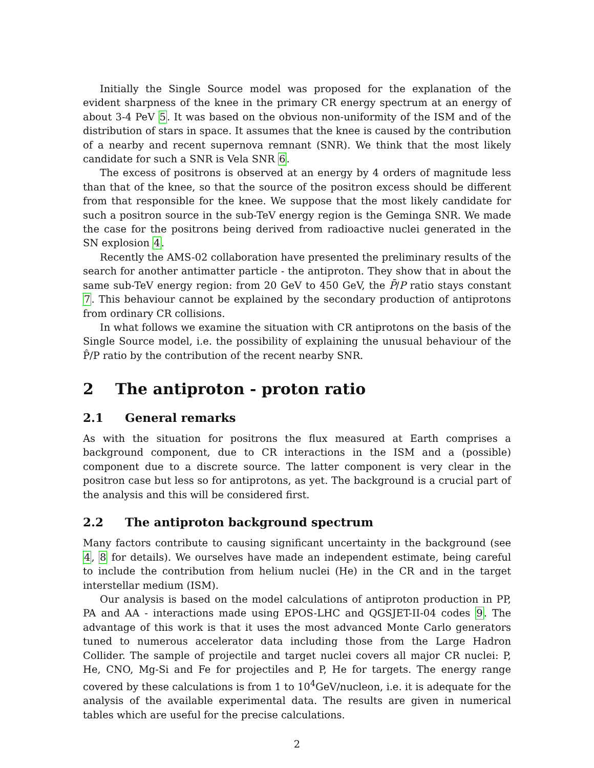Initially the Single Source model was proposed for the explanation of the evident sharpness of the knee in the primary CR energy spectrum at an energy of about 3-4 PeV 5. It was based on the obvious non-uniformity of the ISM and of the distribution of stars in space. It assumes that the knee is caused by the contribution of a nearby and recent supernova remnant (SNR). We think that the most likely candidate for such a SNR is Vela SNR 6.
The excess of positrons is observed at an energy by 4 orders of magnitude less than that of the knee, so that the source of the positron excess should be different from that responsible for the knee. We suppose that the most likely candidate for such a positron source in the sub-TeV energy region is the Geminga SNR. We made the case for the positrons being derived from radioactive nuclei generated in the SN explosion 4.
Recently the AMS-02 collaboration have presented the preliminary results of the search for another antimatter particle - the antiproton. They show that in about the same sub-TeV energy region: from 20 GeV to 450 GeV, the P̄/P ratio stays constant 7. This behaviour cannot be explained by the secondary production of antiprotons from ordinary CR collisions.
In what follows we examine the situation with CR antiprotons on the basis of the Single Source model, i.e. the possibility of explaining the unusual behaviour of the P̂/P ratio by the contribution of the recent nearby SNR.
2 The antiproton - proton ratio
2.1 General remarks
As with the situation for positrons the flux measured at Earth comprises a background component, due to CR interactions in the ISM and a (possible) component due to a discrete source. The latter component is very clear in the positron case but less so for antiprotons, as yet. The background is a crucial part of the analysis and this will be considered first.
2.2 The antiproton background spectrum
Many factors contribute to causing significant uncertainty in the background (see 4, 8 for details). We ourselves have made an independent estimate, being careful to include the contribution from helium nuclei (He) in the CR and in the target interstellar medium (ISM).
Our analysis is based on the model calculations of antiproton production in PP, PA and AA - interactions made using EPOS-LHC and QGSJET-II-04 codes 9. The advantage of this work is that it uses the most advanced Monte Carlo generators tuned to numerous accelerator data including those from the Large Hadron Collider. The sample of projectile and target nuclei covers all major CR nuclei: P, He, CNO, Mg-Si and Fe for projectiles and P, He for targets. The energy range covered by these calculations is from 1 to 10<sup>4</sup>GeV/nucleon, i.e. it is adequate for the analysis of the available experimental data. The results are given in numerical tables which are useful for the precise calculations.
2